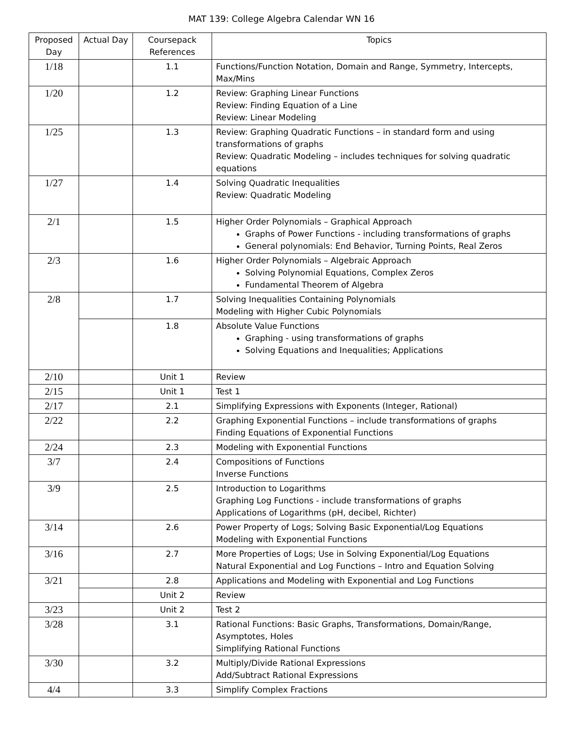MAT 139: College Algebra Calendar WN 16
| Proposed Day | Actual Day | Coursepack References | Topics |
| --- | --- | --- | --- |
| 1/18 | | 1.1 | Functions/Function Notation, Domain and Range, Symmetry, Intercepts, Max/Mins |
| 1/20 | | 1.2 | Review: Graphing Linear Functions Review: Finding Equation of a Line Review: Linear Modeling |
| 1/25 | | 1.3 | Review: Graphing Quadratic Functions – in standard form and using transformations of graphs Review: Quadratic Modeling – includes techniques for solving quadratic equations |
| 1/27 | | 1.4 | Solving Quadratic Inequalities Review: Quadratic Modeling |
| 2/1 | | 1.5 | Higher Order Polynomials – Graphical Approach Graphs of Power Functions - including transformations of graphs General polynomials: End Behavior, Turning Points, Real Zeros |
| 2/3 | | 1.6 | Higher Order Polynomials – Algebraic Approach Solving Polynomial Equations, Complex Zeros Fundamental Theorem of Algebra |
| 2/8 | | 1.7 | Solving Inequalities Containing Polynomials Modeling with Higher Cubic Polynomials |
| | | 1.8 | Absolute Value Functions Graphing - using transformations of graphs Solving Equations and Inequalities; Applications |
| 2/10 | | Unit 1 | Review |
| 2/15 | | Unit 1 | Test 1 |
| 2/17 | | 2.1 | Simplifying Expressions with Exponents (Integer, Rational) |
| 2/22 | | 2.2 | Graphing Exponential Functions – include transformations of graphs Finding Equations of Exponential Functions |
| 2/24 | | 2.3 | Modeling with Exponential Functions |
| 3/7 | | 2.4 | Compositions of Functions Inverse Functions |
| 3/9 | | 2.5 | Introduction to Logarithms Graphing Log Functions - include transformations of graphs Applications of Logarithms (pH, decibel, Richter) |
| 3/14 | | 2.6 | Power Property of Logs; Solving Basic Exponential/Log Equations Modeling with Exponential Functions |
| 3/16 | | 2.7 | More Properties of Logs; Use in Solving Exponential/Log Equations Natural Exponential and Log Functions – Intro and Equation Solving |
| 3/21 | | 2.8 | Applications and Modeling with Exponential and Log Functions |
| | | Unit 2 | Review |
| 3/23 | | Unit 2 | Test 2 |
| 3/28 | | 3.1 | Rational Functions: Basic Graphs, Transformations, Domain/Range, Asymptotes, Holes Simplifying Rational Functions |
| 3/30 | | 3.2 | Multiply/Divide Rational Expressions Add/Subtract Rational Expressions |
| 4/4 | | 3.3 | Simplify Complex Fractions |